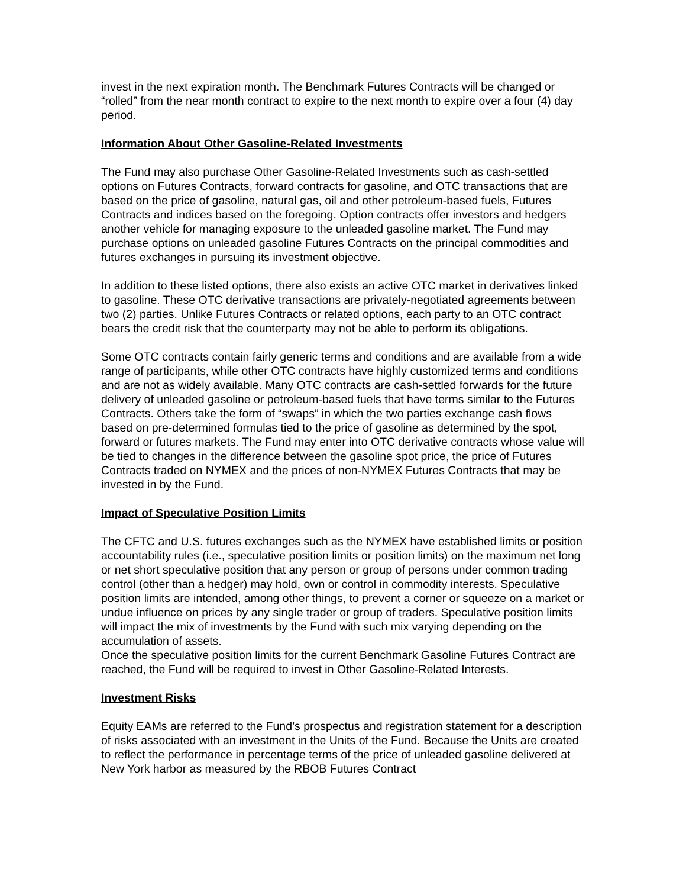invest in the next expiration month. The Benchmark Futures Contracts will be changed or “rolled” from the near month contract to expire to the next month to expire over a four (4) day period.
Information About Other Gasoline-Related Investments
The Fund may also purchase Other Gasoline-Related Investments such as cash-settled options on Futures Contracts, forward contracts for gasoline, and OTC transactions that are based on the price of gasoline, natural gas, oil and other petroleum-based fuels, Futures Contracts and indices based on the foregoing. Option contracts offer investors and hedgers another vehicle for managing exposure to the unleaded gasoline market. The Fund may purchase options on unleaded gasoline Futures Contracts on the principal commodities and futures exchanges in pursuing its investment objective.
In addition to these listed options, there also exists an active OTC market in derivatives linked to gasoline. These OTC derivative transactions are privately-negotiated agreements between two (2) parties. Unlike Futures Contracts or related options, each party to an OTC contract bears the credit risk that the counterparty may not be able to perform its obligations.
Some OTC contracts contain fairly generic terms and conditions and are available from a wide range of participants, while other OTC contracts have highly customized terms and conditions and are not as widely available. Many OTC contracts are cash-settled forwards for the future delivery of unleaded gasoline or petroleum-based fuels that have terms similar to the Futures Contracts. Others take the form of “swaps” in which the two parties exchange cash flows based on pre-determined formulas tied to the price of gasoline as determined by the spot, forward or futures markets. The Fund may enter into OTC derivative contracts whose value will be tied to changes in the difference between the gasoline spot price, the price of Futures Contracts traded on NYMEX and the prices of non-NYMEX Futures Contracts that may be invested in by the Fund.
Impact of Speculative Position Limits
The CFTC and U.S. futures exchanges such as the NYMEX have established limits or position accountability rules (i.e., speculative position limits or position limits) on the maximum net long or net short speculative position that any person or group of persons under common trading control (other than a hedger) may hold, own or control in commodity interests. Speculative position limits are intended, among other things, to prevent a corner or squeeze on a market or undue influence on prices by any single trader or group of traders. Speculative position limits will impact the mix of investments by the Fund with such mix varying depending on the accumulation of assets.
Once the speculative position limits for the current Benchmark Gasoline Futures Contract are reached, the Fund will be required to invest in Other Gasoline-Related Interests.
Investment Risks
Equity EAMs are referred to the Fund’s prospectus and registration statement for a description of risks associated with an investment in the Units of the Fund. Because the Units are created to reflect the performance in percentage terms of the price of unleaded gasoline delivered at New York harbor as measured by the RBOB Futures Contract